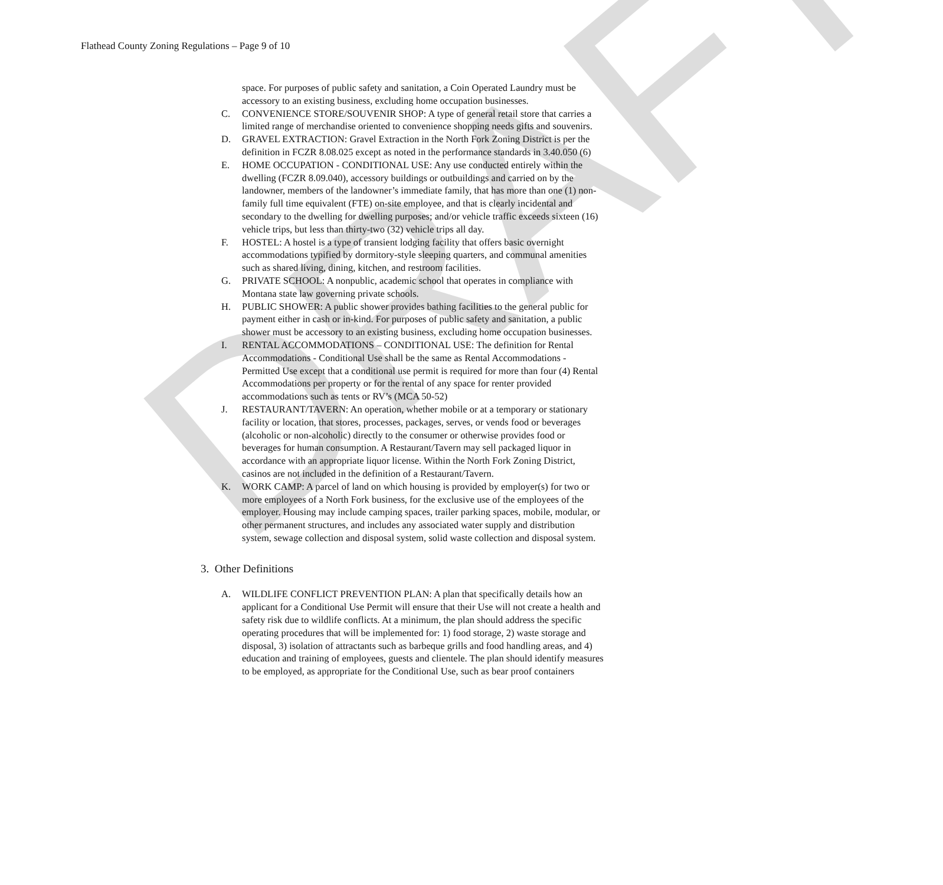DRAFT
Flathead County Zoning Regulations – Page 9 of 10
space. For purposes of public safety and sanitation, a Coin Operated Laundry must be accessory to an existing business, excluding home occupation businesses.
C. CONVENIENCE STORE/SOUVENIR SHOP: A type of general retail store that carries a limited range of merchandise oriented to convenience shopping needs gifts and souvenirs.
D. GRAVEL EXTRACTION: Gravel Extraction in the North Fork Zoning District is per the definition in FCZR 8.08.025 except as noted in the performance standards in 3.40.050 (6)
E. HOME OCCUPATION - CONDITIONAL USE: Any use conducted entirely within the dwelling (FCZR 8.09.040), accessory buildings or outbuildings and carried on by the landowner, members of the landowner’s immediate family, that has more than one (1) non-family full time equivalent (FTE) on-site employee, and that is clearly incidental and secondary to the dwelling for dwelling purposes; and/or vehicle traffic exceeds sixteen (16) vehicle trips, but less than thirty-two (32) vehicle trips all day.
F. HOSTEL: A hostel is a type of transient lodging facility that offers basic overnight accommodations typified by dormitory-style sleeping quarters, and communal amenities such as shared living, dining, kitchen, and restroom facilities.
G. PRIVATE SCHOOL: A nonpublic, academic school that operates in compliance with Montana state law governing private schools.
H. PUBLIC SHOWER: A public shower provides bathing facilities to the general public for payment either in cash or in-kind. For purposes of public safety and sanitation, a public shower must be accessory to an existing business, excluding home occupation businesses.
I. RENTAL ACCOMMODATIONS – CONDITIONAL USE: The definition for Rental Accommodations - Conditional Use shall be the same as Rental Accommodations - Permitted Use except that a conditional use permit is required for more than four (4) Rental Accommodations per property or for the rental of any space for renter provided accommodations such as tents or RV’s (MCA 50-52)
J. RESTAURANT/TAVERN: An operation, whether mobile or at a temporary or stationary facility or location, that stores, processes, packages, serves, or vends food or beverages (alcoholic or non-alcoholic) directly to the consumer or otherwise provides food or beverages for human consumption. A Restaurant/Tavern may sell packaged liquor in accordance with an appropriate liquor license. Within the North Fork Zoning District, casinos are not included in the definition of a Restaurant/Tavern.
K. WORK CAMP: A parcel of land on which housing is provided by employer(s) for two or more employees of a North Fork business, for the exclusive use of the employees of the employer. Housing may include camping spaces, trailer parking spaces, mobile, modular, or other permanent structures, and includes any associated water supply and distribution system, sewage collection and disposal system, solid waste collection and disposal system.
3. Other Definitions
A. WILDLIFE CONFLICT PREVENTION PLAN: A plan that specifically details how an applicant for a Conditional Use Permit will ensure that their Use will not create a health and safety risk due to wildlife conflicts. At a minimum, the plan should address the specific operating procedures that will be implemented for: 1) food storage, 2) waste storage and disposal, 3) isolation of attractants such as barbeque grills and food handling areas, and 4) education and training of employees, guests and clientele. The plan should identify measures to be employed, as appropriate for the Conditional Use, such as bear proof containers